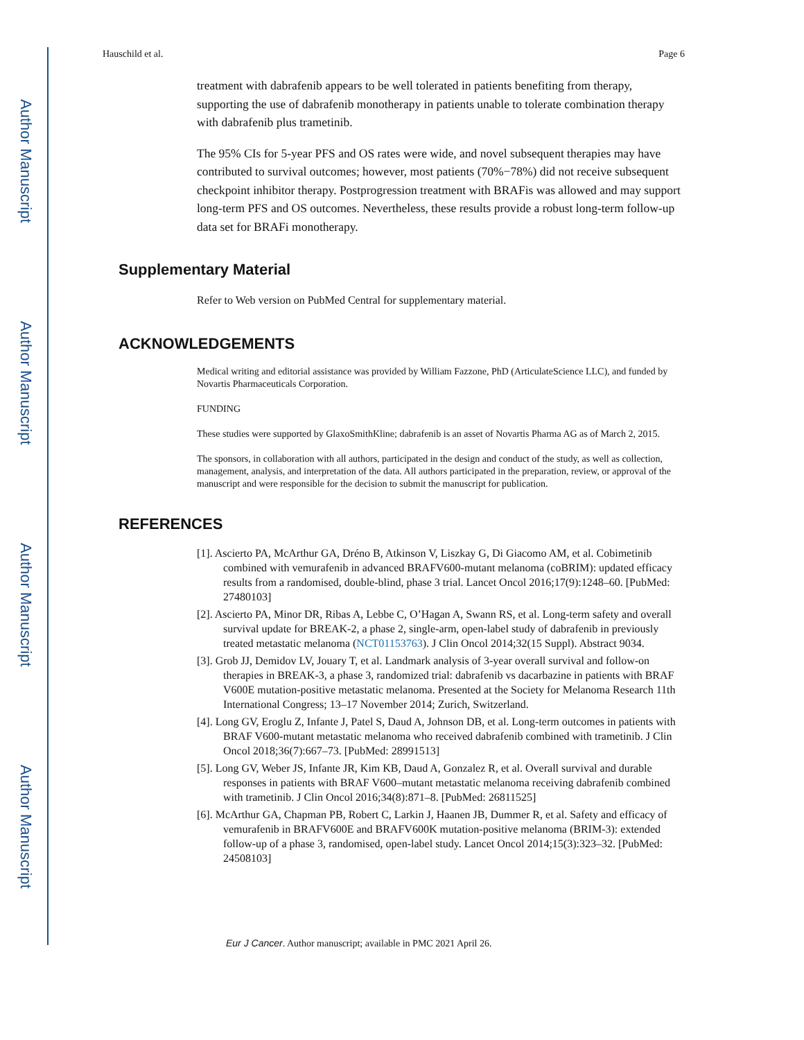Author Manuscript
Author Manuscript
Author Manuscript
Author Manuscript
Hauschild et al. Page 6
treatment with dabrafenib appears to be well tolerated in patients benefiting from therapy, supporting the use of dabrafenib monotherapy in patients unable to tolerate combination therapy with dabrafenib plus trametinib.
The 95% CIs for 5-year PFS and OS rates were wide, and novel subsequent therapies may have contributed to survival outcomes; however, most patients (70%−78%) did not receive subsequent checkpoint inhibitor therapy. Postprogression treatment with BRAFis was allowed and may support long-term PFS and OS outcomes. Nevertheless, these results provide a robust long-term follow-up data set for BRAFi monotherapy.
Supplementary Material
Refer to Web version on PubMed Central for supplementary material.
ACKNOWLEDGEMENTS
Medical writing and editorial assistance was provided by William Fazzone, PhD (ArticulateScience LLC), and funded by Novartis Pharmaceuticals Corporation.
FUNDING
These studies were supported by GlaxoSmithKline; dabrafenib is an asset of Novartis Pharma AG as of March 2, 2015.
The sponsors, in collaboration with all authors, participated in the design and conduct of the study, as well as collection, management, analysis, and interpretation of the data. All authors participated in the preparation, review, or approval of the manuscript and were responsible for the decision to submit the manuscript for publication.
REFERENCES
[1]. Ascierto PA, McArthur GA, Dréno B, Atkinson V, Liszkay G, Di Giacomo AM, et al. Cobimetinib combined with vemurafenib in advanced BRAFV600-mutant melanoma (coBRIM): updated efficacy results from a randomised, double-blind, phase 3 trial. Lancet Oncol 2016;17(9):1248–60. [PubMed: 27480103]
[2]. Ascierto PA, Minor DR, Ribas A, Lebbe C, O’Hagan A, Swann RS, et al. Long-term safety and overall survival update for BREAK-2, a phase 2, single-arm, open-label study of dabrafenib in previously treated metastatic melanoma (NCT01153763). J Clin Oncol 2014;32(15 Suppl). Abstract 9034.
[3]. Grob JJ, Demidov LV, Jouary T, et al. Landmark analysis of 3-year overall survival and follow-on therapies in BREAK-3, a phase 3, randomized trial: dabrafenib vs dacarbazine in patients with BRAF V600E mutation-positive metastatic melanoma. Presented at the Society for Melanoma Research 11th International Congress; 13–17 November 2014; Zurich, Switzerland.
[4]. Long GV, Eroglu Z, Infante J, Patel S, Daud A, Johnson DB, et al. Long-term outcomes in patients with BRAF V600-mutant metastatic melanoma who received dabrafenib combined with trametinib. J Clin Oncol 2018;36(7):667–73. [PubMed: 28991513]
[5]. Long GV, Weber JS, Infante JR, Kim KB, Daud A, Gonzalez R, et al. Overall survival and durable responses in patients with BRAF V600–mutant metastatic melanoma receiving dabrafenib combined with trametinib. J Clin Oncol 2016;34(8):871–8. [PubMed: 26811525]
[6]. McArthur GA, Chapman PB, Robert C, Larkin J, Haanen JB, Dummer R, et al. Safety and efficacy of vemurafenib in BRAFV600E and BRAFV600K mutation-positive melanoma (BRIM-3): extended follow-up of a phase 3, randomised, open-label study. Lancet Oncol 2014;15(3):323–32. [PubMed: 24508103]
Eur J Cancer. Author manuscript; available in PMC 2021 April 26.